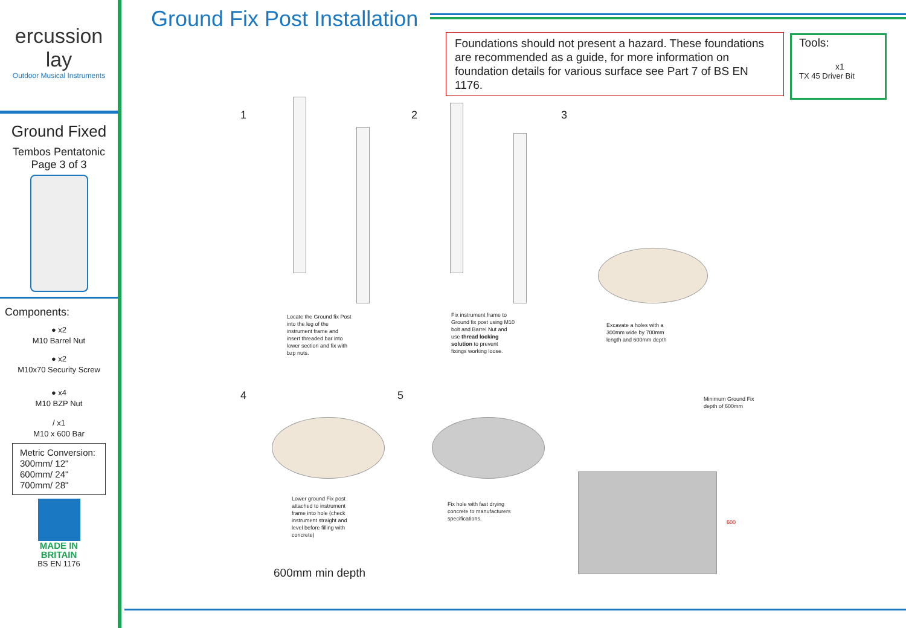ercussion
lay
Outdoor Musical Instruments
Ground Fixed
Tembos Pentatonic
Page 3 of 3
Components:
● x2
M10 Barrel Nut
● x2
M10x70 Security Screw
● x4
M10 BZP Nut
/ x1
M10 x 600 Bar
Metric Conversion:
300mm/ 12"
600mm/ 24"
700mm/ 28"
MADE IN
BRITAIN
BS EN 1176
Ground Fix Post Installation
Foundations should not present a hazard. These foundations are recommended as a guide, for more information on foundation details for various surface see Part 7 of BS EN 1176.
Tools:
x1
TX 45 Driver Bit
1 2 3
4 5
Locate the Ground fix Post
into the leg of the
instrument frame and
insert threaded bar into
lower section and fix with
bzp nuts.
Fix instrument frame to
Ground fix post using M10
bolt and Barrel Nut and
use thread locking
solution to prevent
fixings working loose.
Excavate a holes with a
300mm wide by 700mm
length and 600mm depth
Minimum Ground Fix
depth of 600mm
Lower ground Fix post
attached to instrument
frame into hole (check
instrument straight and
level before filling with
concrete)
Fix hole with fast drying
concrete to manufacturers
specifications.
600
600mm min depth